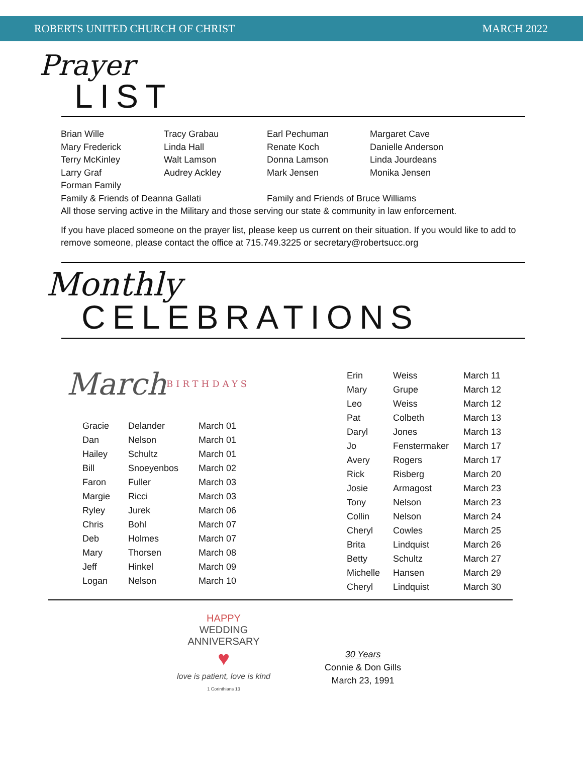ROBERTS UNITED CHURCH OF CHRIST MARCH 2022
Prayer
LIST
Brian Wille
Mary Frederick
Terry McKinley
Larry Graf
Forman Family
Tracy Grabau
Linda Hall
Walt Lamson
Audrey Ackley
Earl Pechuman
Renate Koch
Donna Lamson
Mark Jensen
Margaret Cave
Danielle Anderson
Linda Jourdeans
Monika Jensen
Family & Friends of Deanna Gallati
Family and Friends of Bruce Williams
All those serving active in the Military and those serving our state & community in law enforcement.
If you have placed someone on the prayer list, please keep us current on their situation. If you would like to add to remove someone, please contact the office at 715.749.3225 or secretary@robertsucc.org
Monthly
CELEBRATIONS
March
BIRTHDAYS
| Gracie | Delander | March 01 |
| Dan | Nelson | March 01 |
| Hailey | Schultz | March 01 |
| Bill | Snoeyenbos | March 02 |
| Faron | Fuller | March 03 |
| Margie | Ricci | March 03 |
| Ryley | Jurek | March 06 |
| Chris | Bohl | March 07 |
| Deb | Holmes | March 07 |
| Mary | Thorsen | March 08 |
| Jeff | Hinkel | March 09 |
| Logan | Nelson | March 10 |
| Erin | Weiss | March 11 |
| Mary | Grupe | March 12 |
| Leo | Weiss | March 12 |
| Pat | Colbeth | March 13 |
| Daryl | Jones | March 13 |
| Jo | Fenstermaker | March 17 |
| Avery | Rogers | March 17 |
| Rick | Risberg | March 20 |
| Josie | Armagost | March 23 |
| Tony | Nelson | March 23 |
| Collin | Nelson | March 24 |
| Cheryl | Cowles | March 25 |
| Brita | Lindquist | March 26 |
| Betty | Schultz | March 27 |
| Michelle | Hansen | March 29 |
| Cheryl | Lindquist | March 30 |
HAPPY
WEDDING ANNIVERSARY
♥
love is patient, love is kind
1 Corinthians 13
30 Years
Connie & Don Gills
March 23, 1991